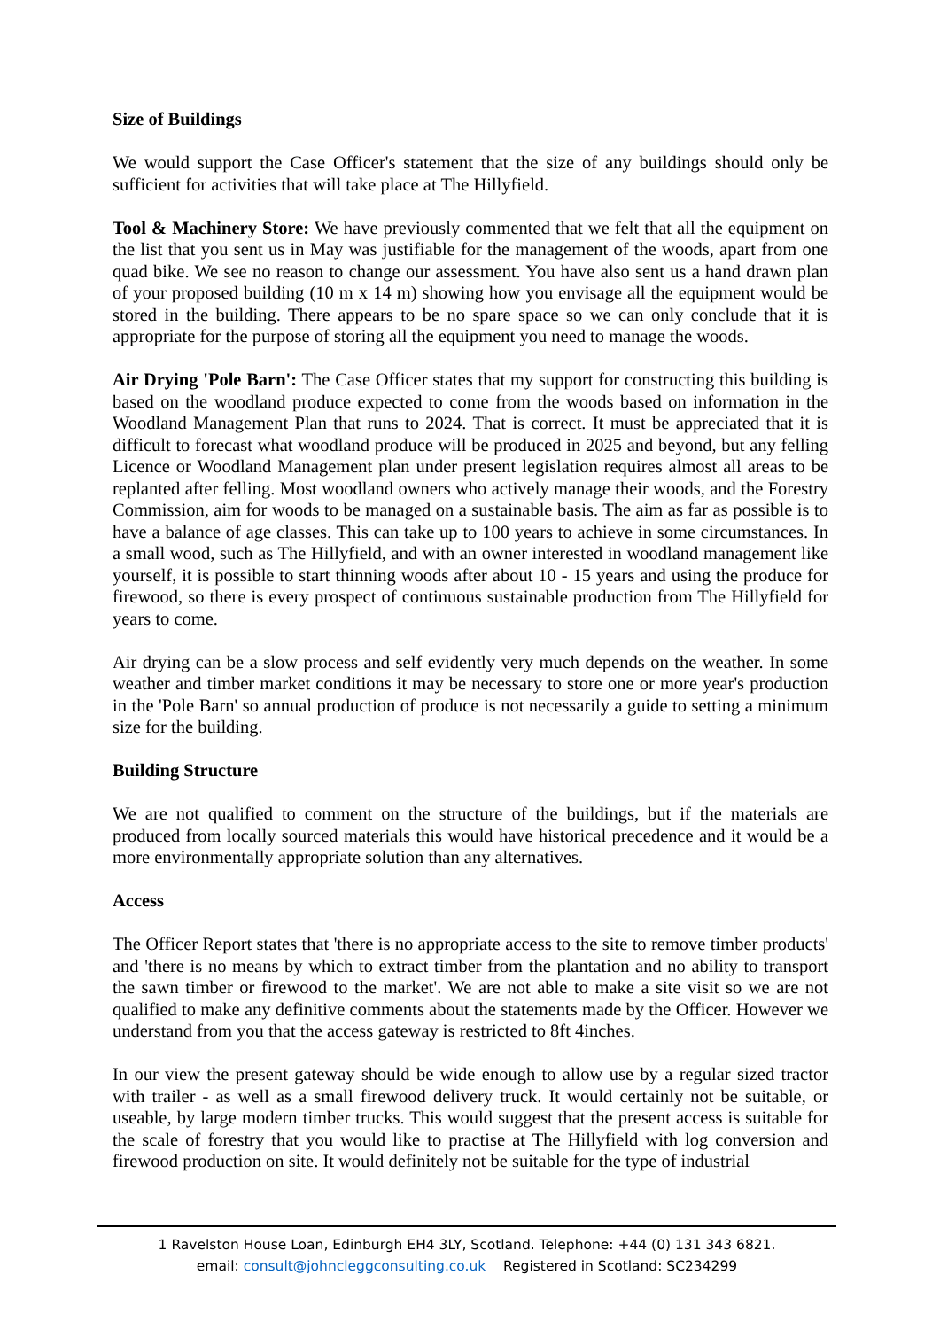Size of Buildings
We would support the Case Officer's statement that the size of any buildings should only be sufficient for activities that will take place at The Hillyfield.
Tool & Machinery Store: We have previously commented that we felt that all the equipment on the list that you sent us in May was justifiable for the management of the woods, apart from one quad bike. We see no reason to change our assessment. You have also sent us a hand drawn plan of your proposed building (10 m x 14 m) showing how you envisage all the equipment would be stored in the building. There appears to be no spare space so we can only conclude that it is appropriate for the purpose of storing all the equipment you need to manage the woods.
Air Drying 'Pole Barn': The Case Officer states that my support for constructing this building is based on the woodland produce expected to come from the woods based on information in the Woodland Management Plan that runs to 2024. That is correct. It must be appreciated that it is difficult to forecast what woodland produce will be produced in 2025 and beyond, but any felling Licence or Woodland Management plan under present legislation requires almost all areas to be replanted after felling. Most woodland owners who actively manage their woods, and the Forestry Commission, aim for woods to be managed on a sustainable basis. The aim as far as possible is to have a balance of age classes. This can take up to 100 years to achieve in some circumstances. In a small wood, such as The Hillyfield, and with an owner interested in woodland management like yourself, it is possible to start thinning woods after about 10 - 15 years and using the produce for firewood, so there is every prospect of continuous sustainable production from The Hillyfield for years to come.
Air drying can be a slow process and self evidently very much depends on the weather. In some weather and timber market conditions it may be necessary to store one or more year's production in the 'Pole Barn' so annual production of produce is not necessarily a guide to setting a minimum size for the building.
Building Structure
We are not qualified to comment on the structure of the buildings, but if the materials are produced from locally sourced materials this would have historical precedence and it would be a more environmentally appropriate solution than any alternatives.
Access
The Officer Report states that 'there is no appropriate access to the site to remove timber products' and 'there is no means by which to extract timber from the plantation and no ability to transport the sawn timber or firewood to the market'. We are not able to make a site visit so we are not qualified to make any definitive comments about the statements made by the Officer. However we understand from you that the access gateway is restricted to 8ft 4inches.
In our view the present gateway should be wide enough to allow use by a regular sized tractor with trailer - as well as a small firewood delivery truck. It would certainly not be suitable, or useable, by large modern timber trucks. This would suggest that the present access is suitable for the scale of forestry that you would like to practise at The Hillyfield with log conversion and firewood production on site. It would definitely not be suitable for the type of industrial
1 Ravelston House Loan, Edinburgh EH4 3LY, Scotland. Telephone: +44 (0) 131 343 6821.
email: consult@johncleggconsulting.co.uk Registered in Scotland: SC234299